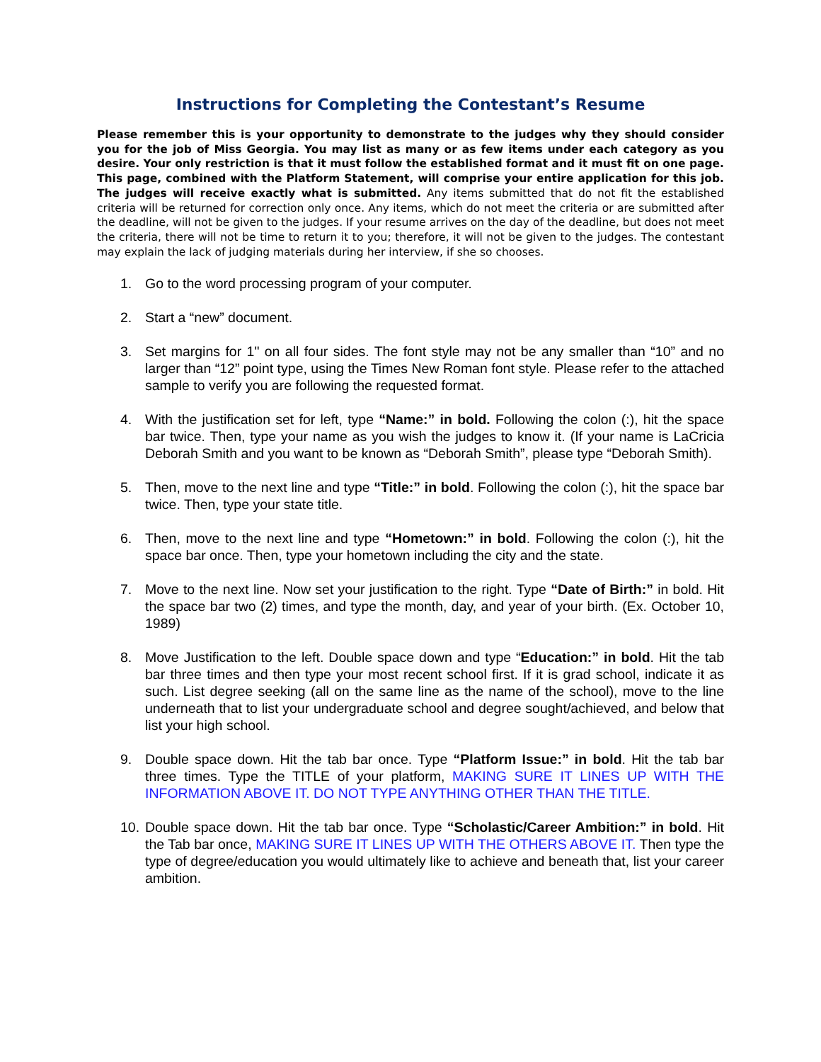Instructions for Completing the Contestant’s Resume
Please remember this is your opportunity to demonstrate to the judges why they should consider you for the job of Miss Georgia. You may list as many or as few items under each category as you desire. Your only restriction is that it must follow the established format and it must fit on one page. This page, combined with the Platform Statement, will comprise your entire application for this job. The judges will receive exactly what is submitted. Any items submitted that do not fit the established criteria will be returned for correction only once. Any items, which do not meet the criteria or are submitted after the deadline, will not be given to the judges. If your resume arrives on the day of the deadline, but does not meet the criteria, there will not be time to return it to you; therefore, it will not be given to the judges. The contestant may explain the lack of judging materials during her interview, if she so chooses.
1. Go to the word processing program of your computer.
2. Start a “new” document.
3. Set margins for 1" on all four sides. The font style may not be any smaller than “10” and no larger than “12” point type, using the Times New Roman font style. Please refer to the attached sample to verify you are following the requested format.
4. With the justification set for left, type “Name:” in bold. Following the colon (:), hit the space bar twice. Then, type your name as you wish the judges to know it. (If your name is LaCricia Deborah Smith and you want to be known as “Deborah Smith”, please type “Deborah Smith).
5. Then, move to the next line and type “Title:” in bold. Following the colon (:), hit the space bar twice. Then, type your state title.
6. Then, move to the next line and type “Hometown:” in bold. Following the colon (:), hit the space bar once. Then, type your hometown including the city and the state.
7. Move to the next line. Now set your justification to the right. Type “Date of Birth:” in bold. Hit the space bar two (2) times, and type the month, day, and year of your birth. (Ex. October 10, 1989)
8. Move Justification to the left. Double space down and type “Education:” in bold. Hit the tab bar three times and then type your most recent school first. If it is grad school, indicate it as such. List degree seeking (all on the same line as the name of the school), move to the line underneath that to list your undergraduate school and degree sought/achieved, and below that list your high school.
9. Double space down. Hit the tab bar once. Type “Platform Issue:” in bold. Hit the tab bar three times. Type the TITLE of your platform, MAKING SURE IT LINES UP WITH THE INFORMATION ABOVE IT. DO NOT TYPE ANYTHING OTHER THAN THE TITLE.
10. Double space down. Hit the tab bar once. Type “Scholastic/Career Ambition:” in bold. Hit the Tab bar once, MAKING SURE IT LINES UP WITH THE OTHERS ABOVE IT. Then type the type of degree/education you would ultimately like to achieve and beneath that, list your career ambition.